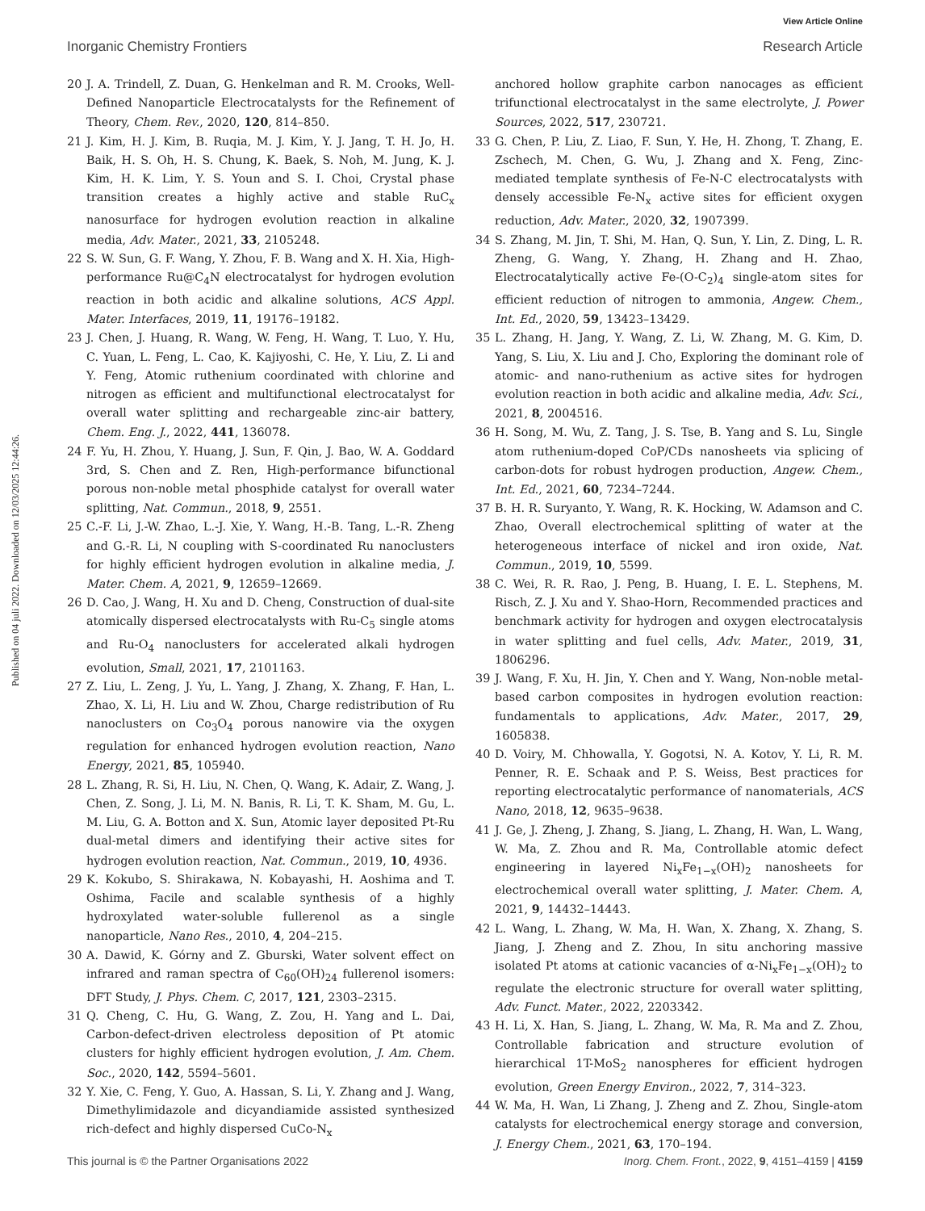View Article Online
Inorganic Chemistry Frontiers Research Article
Published on 04 juli 2022. Downloaded on 12/03/2025 12:44:26.
20 J. A. Trindell, Z. Duan, G. Henkelman and R. M. Crooks, Well-Defined Nanoparticle Electrocatalysts for the Refinement of Theory, Chem. Rev., 2020, 120, 814–850.
21 J. Kim, H. J. Kim, B. Ruqia, M. J. Kim, Y. J. Jang, T. H. Jo, H. Baik, H. S. Oh, H. S. Chung, K. Baek, S. Noh, M. Jung, K. J. Kim, H. K. Lim, Y. S. Youn and S. I. Choi, Crystal phase transition creates a highly active and stable RuC<sub>x</sub> nanosurface for hydrogen evolution reaction in alkaline media, Adv. Mater., 2021, 33, 2105248.
22 S. W. Sun, G. F. Wang, Y. Zhou, F. B. Wang and X. H. Xia, High-performance Ru@C<sub>4</sub>N electrocatalyst for hydrogen evolution reaction in both acidic and alkaline solutions, ACS Appl. Mater. Interfaces, 2019, 11, 19176–19182.
23 J. Chen, J. Huang, R. Wang, W. Feng, H. Wang, T. Luo, Y. Hu, C. Yuan, L. Feng, L. Cao, K. Kajiyoshi, C. He, Y. Liu, Z. Li and Y. Feng, Atomic ruthenium coordinated with chlorine and nitrogen as efficient and multifunctional electrocatalyst for overall water splitting and rechargeable zinc-air battery, Chem. Eng. J., 2022, 441, 136078.
24 F. Yu, H. Zhou, Y. Huang, J. Sun, F. Qin, J. Bao, W. A. Goddard 3rd, S. Chen and Z. Ren, High-performance bifunctional porous non-noble metal phosphide catalyst for overall water splitting, Nat. Commun., 2018, 9, 2551.
25 C.-F. Li, J.-W. Zhao, L.-J. Xie, Y. Wang, H.-B. Tang, L.-R. Zheng and G.-R. Li, N coupling with S-coordinated Ru nanoclusters for highly efficient hydrogen evolution in alkaline media, J. Mater. Chem. A, 2021, 9, 12659–12669.
26 D. Cao, J. Wang, H. Xu and D. Cheng, Construction of dual-site atomically dispersed electrocatalysts with Ru-C<sub>5</sub> single atoms and Ru-O<sub>4</sub> nanoclusters for accelerated alkali hydrogen evolution, Small, 2021, 17, 2101163.
27 Z. Liu, L. Zeng, J. Yu, L. Yang, J. Zhang, X. Zhang, F. Han, L. Zhao, X. Li, H. Liu and W. Zhou, Charge redistribution of Ru nanoclusters on Co<sub>3</sub>O<sub>4</sub> porous nanowire via the oxygen regulation for enhanced hydrogen evolution reaction, Nano Energy, 2021, 85, 105940.
28 L. Zhang, R. Si, H. Liu, N. Chen, Q. Wang, K. Adair, Z. Wang, J. Chen, Z. Song, J. Li, M. N. Banis, R. Li, T. K. Sham, M. Gu, L. M. Liu, G. A. Botton and X. Sun, Atomic layer deposited Pt-Ru dual-metal dimers and identifying their active sites for hydrogen evolution reaction, Nat. Commun., 2019, 10, 4936.
29 K. Kokubo, S. Shirakawa, N. Kobayashi, H. Aoshima and T. Oshima, Facile and scalable synthesis of a highly hydroxylated water-soluble fullerenol as a single nanoparticle, Nano Res., 2010, 4, 204–215.
30 A. Dawid, K. Górny and Z. Gburski, Water solvent effect on infrared and raman spectra of C<sub>60</sub>(OH)<sub>24</sub> fullerenol isomers: DFT Study, J. Phys. Chem. C, 2017, 121, 2303–2315.
31 Q. Cheng, C. Hu, G. Wang, Z. Zou, H. Yang and L. Dai, Carbon-defect-driven electroless deposition of Pt atomic clusters for highly efficient hydrogen evolution, J. Am. Chem. Soc., 2020, 142, 5594–5601.
32 Y. Xie, C. Feng, Y. Guo, A. Hassan, S. Li, Y. Zhang and J. Wang, Dimethylimidazole and dicyandiamide assisted synthesized rich-defect and highly dispersed CuCo-N<sub>x</sub>
anchored hollow graphite carbon nanocages as efficient trifunctional electrocatalyst in the same electrolyte, J. Power Sources, 2022, 517, 230721.
33 G. Chen, P. Liu, Z. Liao, F. Sun, Y. He, H. Zhong, T. Zhang, E. Zschech, M. Chen, G. Wu, J. Zhang and X. Feng, Zinc-mediated template synthesis of Fe-N-C electrocatalysts with densely accessible Fe-N<sub>x</sub> active sites for efficient oxygen reduction, Adv. Mater., 2020, 32, 1907399.
34 S. Zhang, M. Jin, T. Shi, M. Han, Q. Sun, Y. Lin, Z. Ding, L. R. Zheng, G. Wang, Y. Zhang, H. Zhang and H. Zhao, Electrocatalytically active Fe-(O-C<sub>2</sub>)<sub>4</sub> single-atom sites for efficient reduction of nitrogen to ammonia, Angew. Chem., Int. Ed., 2020, 59, 13423–13429.
35 L. Zhang, H. Jang, Y. Wang, Z. Li, W. Zhang, M. G. Kim, D. Yang, S. Liu, X. Liu and J. Cho, Exploring the dominant role of atomic- and nano-ruthenium as active sites for hydrogen evolution reaction in both acidic and alkaline media, Adv. Sci., 2021, 8, 2004516.
36 H. Song, M. Wu, Z. Tang, J. S. Tse, B. Yang and S. Lu, Single atom ruthenium-doped CoP/CDs nanosheets via splicing of carbon-dots for robust hydrogen production, Angew. Chem., Int. Ed., 2021, 60, 7234–7244.
37 B. H. R. Suryanto, Y. Wang, R. K. Hocking, W. Adamson and C. Zhao, Overall electrochemical splitting of water at the heterogeneous interface of nickel and iron oxide, Nat. Commun., 2019, 10, 5599.
38 C. Wei, R. R. Rao, J. Peng, B. Huang, I. E. L. Stephens, M. Risch, Z. J. Xu and Y. Shao-Horn, Recommended practices and benchmark activity for hydrogen and oxygen electrocatalysis in water splitting and fuel cells, Adv. Mater., 2019, 31, 1806296.
39 J. Wang, F. Xu, H. Jin, Y. Chen and Y. Wang, Non-noble metal-based carbon composites in hydrogen evolution reaction: fundamentals to applications, Adv. Mater., 2017, 29, 1605838.
40 D. Voiry, M. Chhowalla, Y. Gogotsi, N. A. Kotov, Y. Li, R. M. Penner, R. E. Schaak and P. S. Weiss, Best practices for reporting electrocatalytic performance of nanomaterials, ACS Nano, 2018, 12, 9635–9638.
41 J. Ge, J. Zheng, J. Zhang, S. Jiang, L. Zhang, H. Wan, L. Wang, W. Ma, Z. Zhou and R. Ma, Controllable atomic defect engineering in layered Ni<sub>x</sub>Fe<sub>1−x</sub>(OH)<sub>2</sub> nanosheets for electrochemical overall water splitting, J. Mater. Chem. A, 2021, 9, 14432–14443.
42 L. Wang, L. Zhang, W. Ma, H. Wan, X. Zhang, X. Zhang, S. Jiang, J. Zheng and Z. Zhou, In situ anchoring massive isolated Pt atoms at cationic vacancies of α-Ni<sub>x</sub>Fe<sub>1−x</sub>(OH)<sub>2</sub> to regulate the electronic structure for overall water splitting, Adv. Funct. Mater., 2022, 2203342.
43 H. Li, X. Han, S. Jiang, L. Zhang, W. Ma, R. Ma and Z. Zhou, Controllable fabrication and structure evolution of hierarchical 1T-MoS<sub>2</sub> nanospheres for efficient hydrogen evolution, Green Energy Environ., 2022, 7, 314–323.
44 W. Ma, H. Wan, Li Zhang, J. Zheng and Z. Zhou, Single-atom catalysts for electrochemical energy storage and conversion, J. Energy Chem., 2021, 63, 170–194.
This journal is © the Partner Organisations 2022 Inorg. Chem. Front., 2022, 9, 4151–4159 | 4159